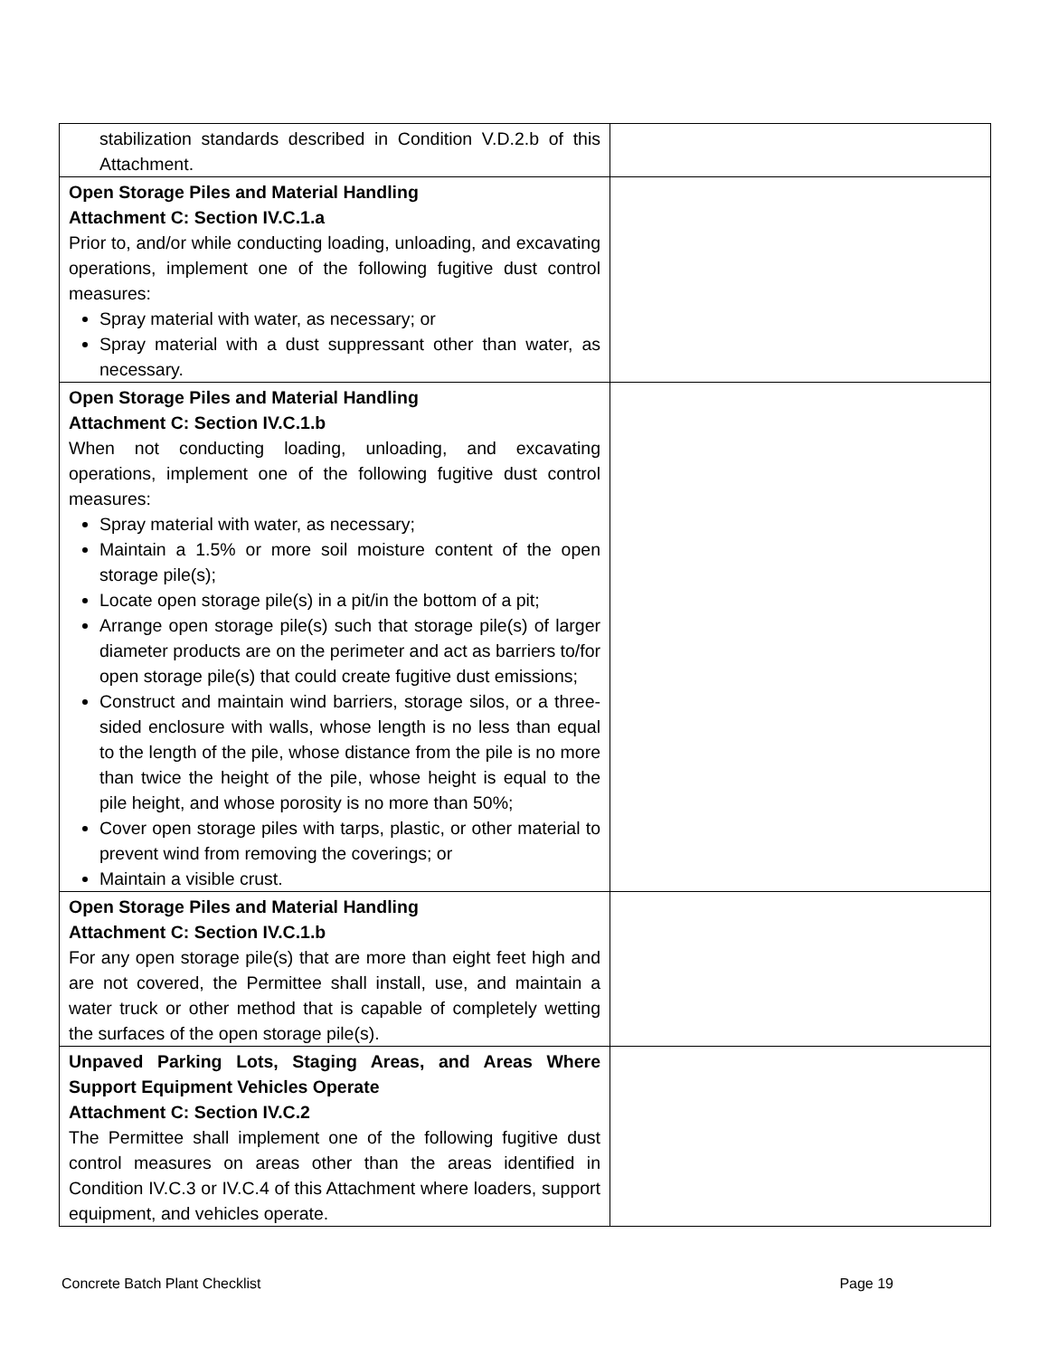| stabilization standards described in Condition V.D.2.b of this Attachment. | |
| Open Storage Piles and Material Handling Attachment C: Section IV.C.1.a Prior to, and/or while conducting loading, unloading, and excavating operations, implement one of the following fugitive dust control measures: Spray material with water, as necessary; or Spray material with a dust suppressant other than water, as necessary. | |
| Open Storage Piles and Material Handling Attachment C: Section IV.C.1.b When not conducting loading, unloading, and excavating operations, implement one of the following fugitive dust control measures: Spray material with water, as necessary; Maintain a 1.5% or more soil moisture content of the open storage pile(s); Locate open storage pile(s) in a pit/in the bottom of a pit; Arrange open storage pile(s) such that storage pile(s) of larger diameter products are on the perimeter and act as barriers to/for open storage pile(s) that could create fugitive dust emissions; Construct and maintain wind barriers, storage silos, or a three-sided enclosure with walls, whose length is no less than equal to the length of the pile, whose distance from the pile is no more than twice the height of the pile, whose height is equal to the pile height, and whose porosity is no more than 50%; Cover open storage piles with tarps, plastic, or other material to prevent wind from removing the coverings; or Maintain a visible crust. | |
| Open Storage Piles and Material Handling Attachment C: Section IV.C.1.b For any open storage pile(s) that are more than eight feet high and are not covered, the Permittee shall install, use, and maintain a water truck or other method that is capable of completely wetting the surfaces of the open storage pile(s). | |
| Unpaved Parking Lots, Staging Areas, and Areas Where Support Equipment Vehicles Operate Attachment C: Section IV.C.2 The Permittee shall implement one of the following fugitive dust control measures on areas other than the areas identified in Condition IV.C.3 or IV.C.4 of this Attachment where loaders, support equipment, and vehicles operate. | |
Concrete Batch Plant Checklist Page 19